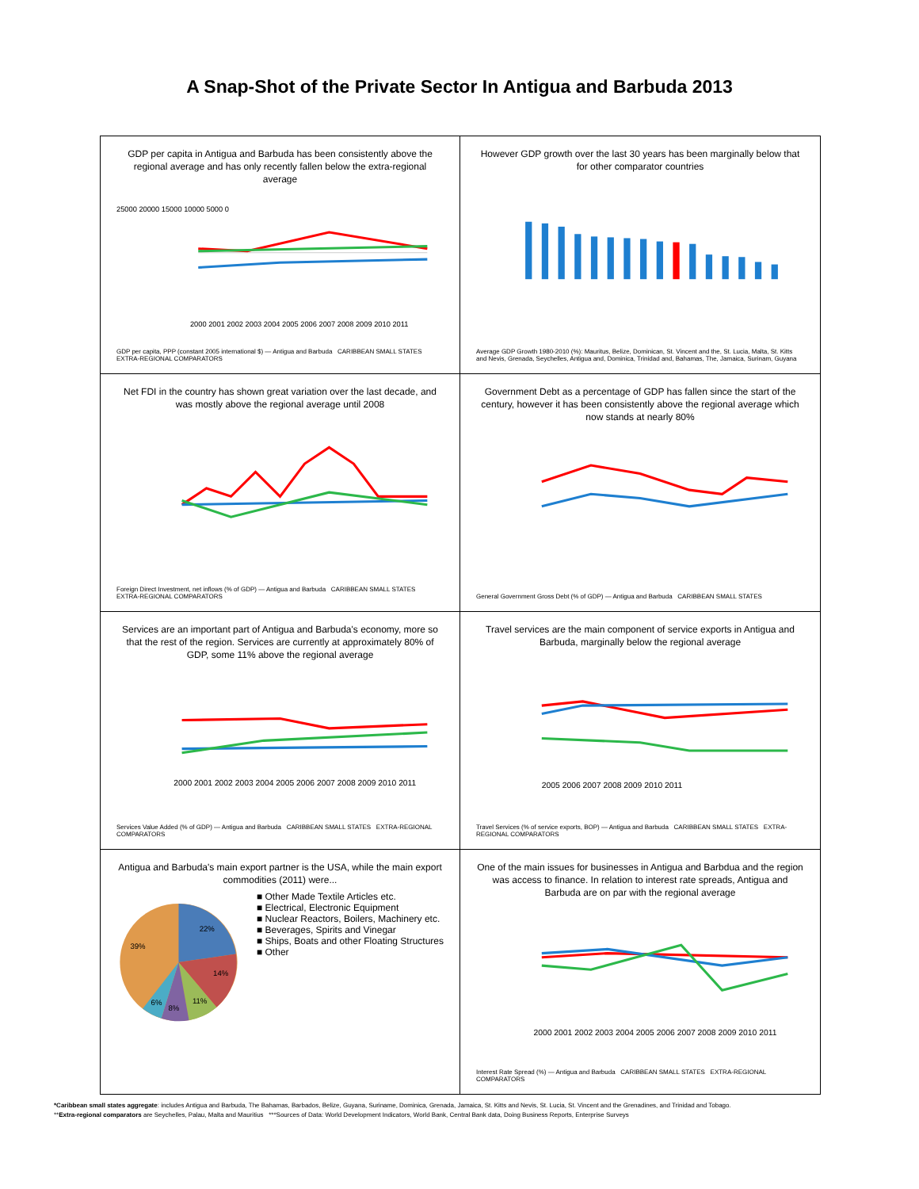A Snap-Shot of the Private Sector In Antigua and Barbuda 2013
GDP per capita in Antigua and Barbuda has been consistently above the regional average and has only recently fallen below the extra-regional average
25000 20000 15000 10000 5000 0
2000 2001 2002 2003 2004 2005 2006 2007 2008 2009 2010 2011
GDP per capita, PPP (constant 2005 international $) — Antigua and Barbuda CARIBBEAN SMALL STATES EXTRA-REGIONAL COMPARATORS
However GDP growth over the last 30 years has been marginally below that for other comparator countries
Average GDP Growth 1980-2010 (%): Mauritus, Belize, Dominican, St. Vincent and the, St. Lucia, Malta, St. Kitts and Nevis, Grenada, Seychelles, Antigua and, Dominica, Trinidad and, Bahamas, The, Jamaica, Surinam, Guyana
Net FDI in the country has shown great variation over the last decade, and was mostly above the regional average until 2008
Foreign Direct Investment, net inflows (% of GDP) — Antigua and Barbuda CARIBBEAN SMALL STATES EXTRA-REGIONAL COMPARATORS
Government Debt as a percentage of GDP has fallen since the start of the century, however it has been consistently above the regional average which now stands at nearly 80%
General Government Gross Debt (% of GDP) — Antigua and Barbuda CARIBBEAN SMALL STATES
Services are an important part of Antigua and Barbuda's economy, more so that the rest of the region. Services are currently at approximately 80% of GDP, some 11% above the regional average
2000 2001 2002 2003 2004 2005 2006 2007 2008 2009 2010 2011
Services Value Added (% of GDP) — Antigua and Barbuda CARIBBEAN SMALL STATES EXTRA-REGIONAL COMPARATORS
Travel services are the main component of service exports in Antigua and Barbuda, marginally below the regional average
2005 2006 2007 2008 2009 2010 2011
Travel Services (% of service exports, BOP) — Antigua and Barbuda CARIBBEAN SMALL STATES EXTRA-REGIONAL COMPARATORS
Antigua and Barbuda's main export partner is the USA, while the main export commodities (2011) were...
22%
14%
11%
8%
6%
39%
■ Other Made Textile Articles etc.
■ Electrical, Electronic Equipment
■ Nuclear Reactors, Boilers, Machinery etc.
■ Beverages, Spirits and Vinegar
■ Ships, Boats and other Floating Structures
■ Other
One of the main issues for businesses in Antigua and Barbdua and the region was access to finance. In relation to interest rate spreads, Antigua and Barbuda are on par with the regional average
2000 2001 2002 2003 2004 2005 2006 2007 2008 2009 2010 2011
Interest Rate Spread (%) — Antigua and Barbuda CARIBBEAN SMALL STATES EXTRA-REGIONAL COMPARATORS
*Caribbean small states aggregate: includes Antigua and Barbuda, The Bahamas, Barbados, Belize, Guyana, Suriname, Dominica, Grenada, Jamaica, St. Kitts and Nevis, St. Lucia, St. Vincent and the Grenadines, and Trinidad and Tobago.
**Extra-regional comparators are Seychelles, Palau, Malta and Mauritius ***Sources of Data: World Development Indicators, World Bank, Central Bank data, Doing Business Reports, Enterprise Surveys